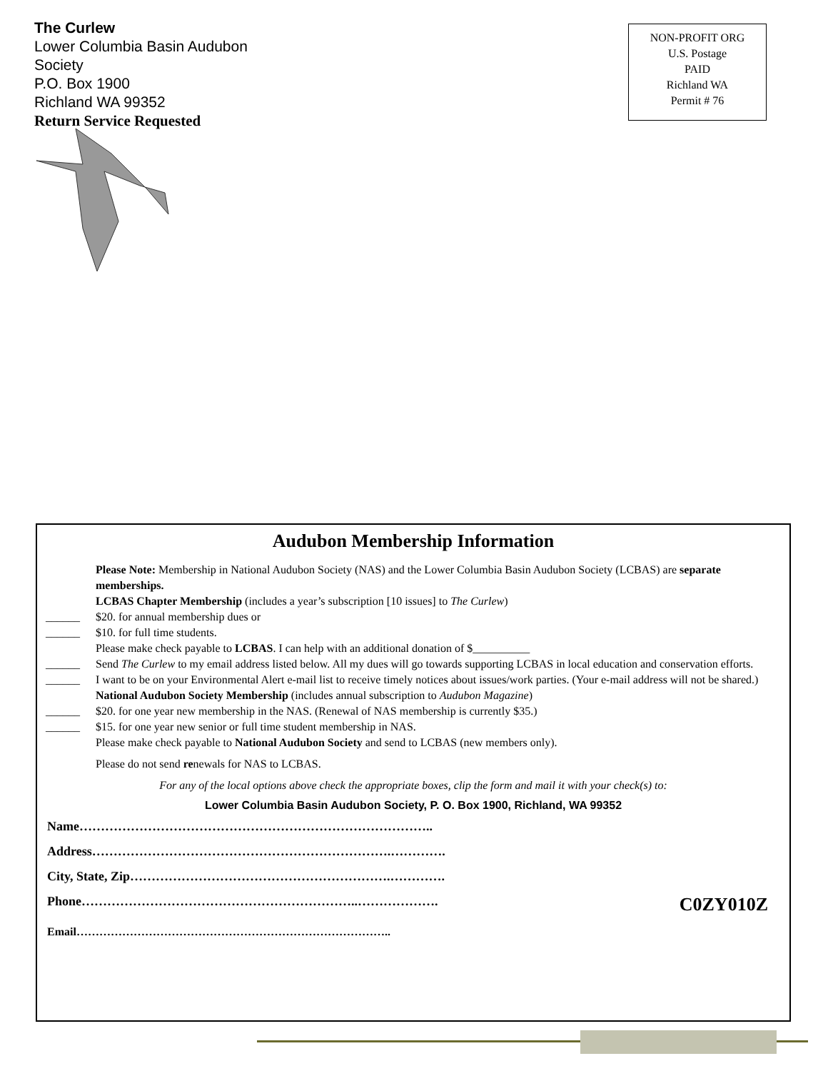The Curlew
Lower Columbia Basin Audubon Society
P.O. Box 1900
Richland WA 99352
Return Service Requested
NON-PROFIT ORG
U.S. Postage
PAID
Richland WA
Permit # 76
Audubon Membership Information
Please Note: Membership in National Audubon Society (NAS) and the Lower Columbia Basin Audubon Society (LCBAS) are separate memberships.
LCBAS Chapter Membership (includes a year’s subscription [10 issues] to The Curlew)
______ $20. for annual membership dues or
______ $10. for full time students.
Please make check payable to LCBAS. I can help with an additional donation of $__________
______ Send The Curlew to my email address listed below. All my dues will go towards supporting LCBAS in local education and conservation efforts.
______ I want to be on your Environmental Alert e-mail list to receive timely notices about issues/work parties. (Your e-mail address will not be shared.)
National Audubon Society Membership (includes annual subscription to Audubon Magazine)
______ $20. for one year new membership in the NAS. (Renewal of NAS membership is currently $35.)
______ $15. for one year new senior or full time student membership in NAS.
Please make check payable to National Audubon Society and send to LCBAS (new members only).
Please do not send renewals for NAS to LCBAS.
For any of the local options above check the appropriate boxes, clip the form and mail it with your check(s) to:
Lower Columbia Basin Audubon Society, P. O. Box 1900, Richland, WA 99352
Name………………………………………………………………………..
Address…………………………………………………………….………….
City, State, Zip…………………………………………………….………….
Phone………………………………………………………..………………. C0ZY010Z
Email………………………………………………………………………..